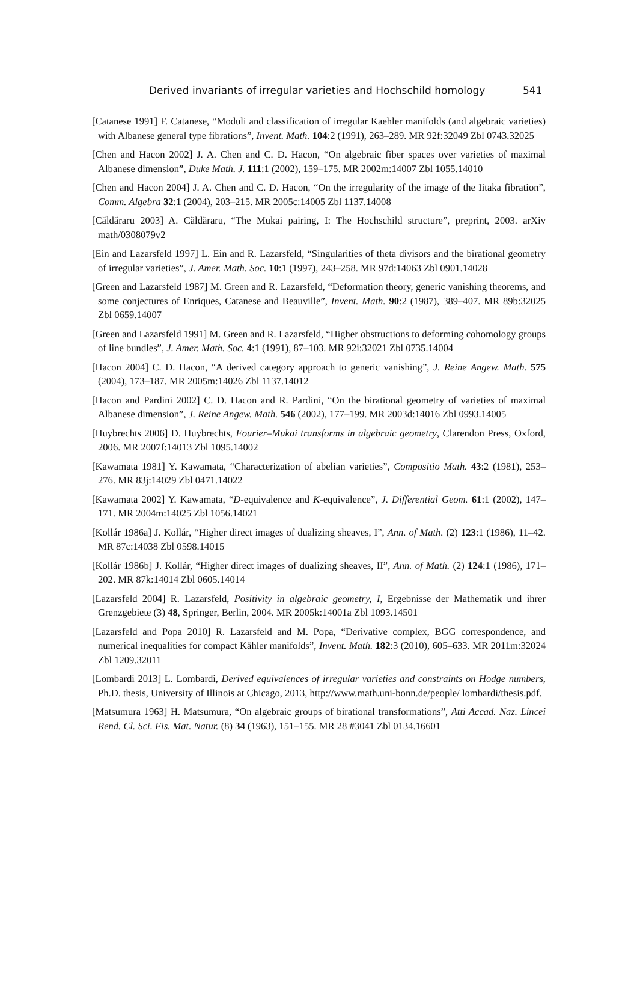Derived invariants of irregular varieties and Hochschild homology 541
[Catanese 1991] F. Catanese, “Moduli and classification of irregular Kaehler manifolds (and algebraic varieties) with Albanese general type fibrations”, Invent. Math. 104:2 (1991), 263–289. MR 92f:32049 Zbl 0743.32025
[Chen and Hacon 2002] J. A. Chen and C. D. Hacon, “On algebraic fiber spaces over varieties of maximal Albanese dimension”, Duke Math. J. 111:1 (2002), 159–175. MR 2002m:14007 Zbl 1055.14010
[Chen and Hacon 2004] J. A. Chen and C. D. Hacon, “On the irregularity of the image of the Iitaka fibration”, Comm. Algebra 32:1 (2004), 203–215. MR 2005c:14005 Zbl 1137.14008
[Căldăraru 2003] A. Căldăraru, “The Mukai pairing, I: The Hochschild structure”, preprint, 2003. arXiv math/0308079v2
[Ein and Lazarsfeld 1997] L. Ein and R. Lazarsfeld, “Singularities of theta divisors and the birational geometry of irregular varieties”, J. Amer. Math. Soc. 10:1 (1997), 243–258. MR 97d:14063 Zbl 0901.14028
[Green and Lazarsfeld 1987] M. Green and R. Lazarsfeld, “Deformation theory, generic vanishing theorems, and some conjectures of Enriques, Catanese and Beauville”, Invent. Math. 90:2 (1987), 389–407. MR 89b:32025 Zbl 0659.14007
[Green and Lazarsfeld 1991] M. Green and R. Lazarsfeld, “Higher obstructions to deforming cohomology groups of line bundles”, J. Amer. Math. Soc. 4:1 (1991), 87–103. MR 92i:32021 Zbl 0735.14004
[Hacon 2004] C. D. Hacon, “A derived category approach to generic vanishing”, J. Reine Angew. Math. 575 (2004), 173–187. MR 2005m:14026 Zbl 1137.14012
[Hacon and Pardini 2002] C. D. Hacon and R. Pardini, “On the birational geometry of varieties of maximal Albanese dimension”, J. Reine Angew. Math. 546 (2002), 177–199. MR 2003d:14016 Zbl 0993.14005
[Huybrechts 2006] D. Huybrechts, Fourier–Mukai transforms in algebraic geometry, Clarendon Press, Oxford, 2006. MR 2007f:14013 Zbl 1095.14002
[Kawamata 1981] Y. Kawamata, “Characterization of abelian varieties”, Compositio Math. 43:2 (1981), 253–276. MR 83j:14029 Zbl 0471.14022
[Kawamata 2002] Y. Kawamata, “D-equivalence and K-equivalence”, J. Differential Geom. 61:1 (2002), 147–171. MR 2004m:14025 Zbl 1056.14021
[Kollár 1986a] J. Kollár, “Higher direct images of dualizing sheaves, I”, Ann. of Math. (2) 123:1 (1986), 11–42. MR 87c:14038 Zbl 0598.14015
[Kollár 1986b] J. Kollár, “Higher direct images of dualizing sheaves, II”, Ann. of Math. (2) 124:1 (1986), 171–202. MR 87k:14014 Zbl 0605.14014
[Lazarsfeld 2004] R. Lazarsfeld, Positivity in algebraic geometry, I, Ergebnisse der Mathematik und ihrer Grenzgebiete (3) 48, Springer, Berlin, 2004. MR 2005k:14001a Zbl 1093.14501
[Lazarsfeld and Popa 2010] R. Lazarsfeld and M. Popa, “Derivative complex, BGG correspondence, and numerical inequalities for compact Kähler manifolds”, Invent. Math. 182:3 (2010), 605–633. MR 2011m:32024 Zbl 1209.32011
[Lombardi 2013] L. Lombardi, Derived equivalences of irregular varieties and constraints on Hodge numbers, Ph.D. thesis, University of Illinois at Chicago, 2013, http://www.math.uni-bonn.de/people/ lombardi/thesis.pdf.
[Matsumura 1963] H. Matsumura, “On algebraic groups of birational transformations”, Atti Accad. Naz. Lincei Rend. Cl. Sci. Fis. Mat. Natur. (8) 34 (1963), 151–155. MR 28 #3041 Zbl 0134.16601